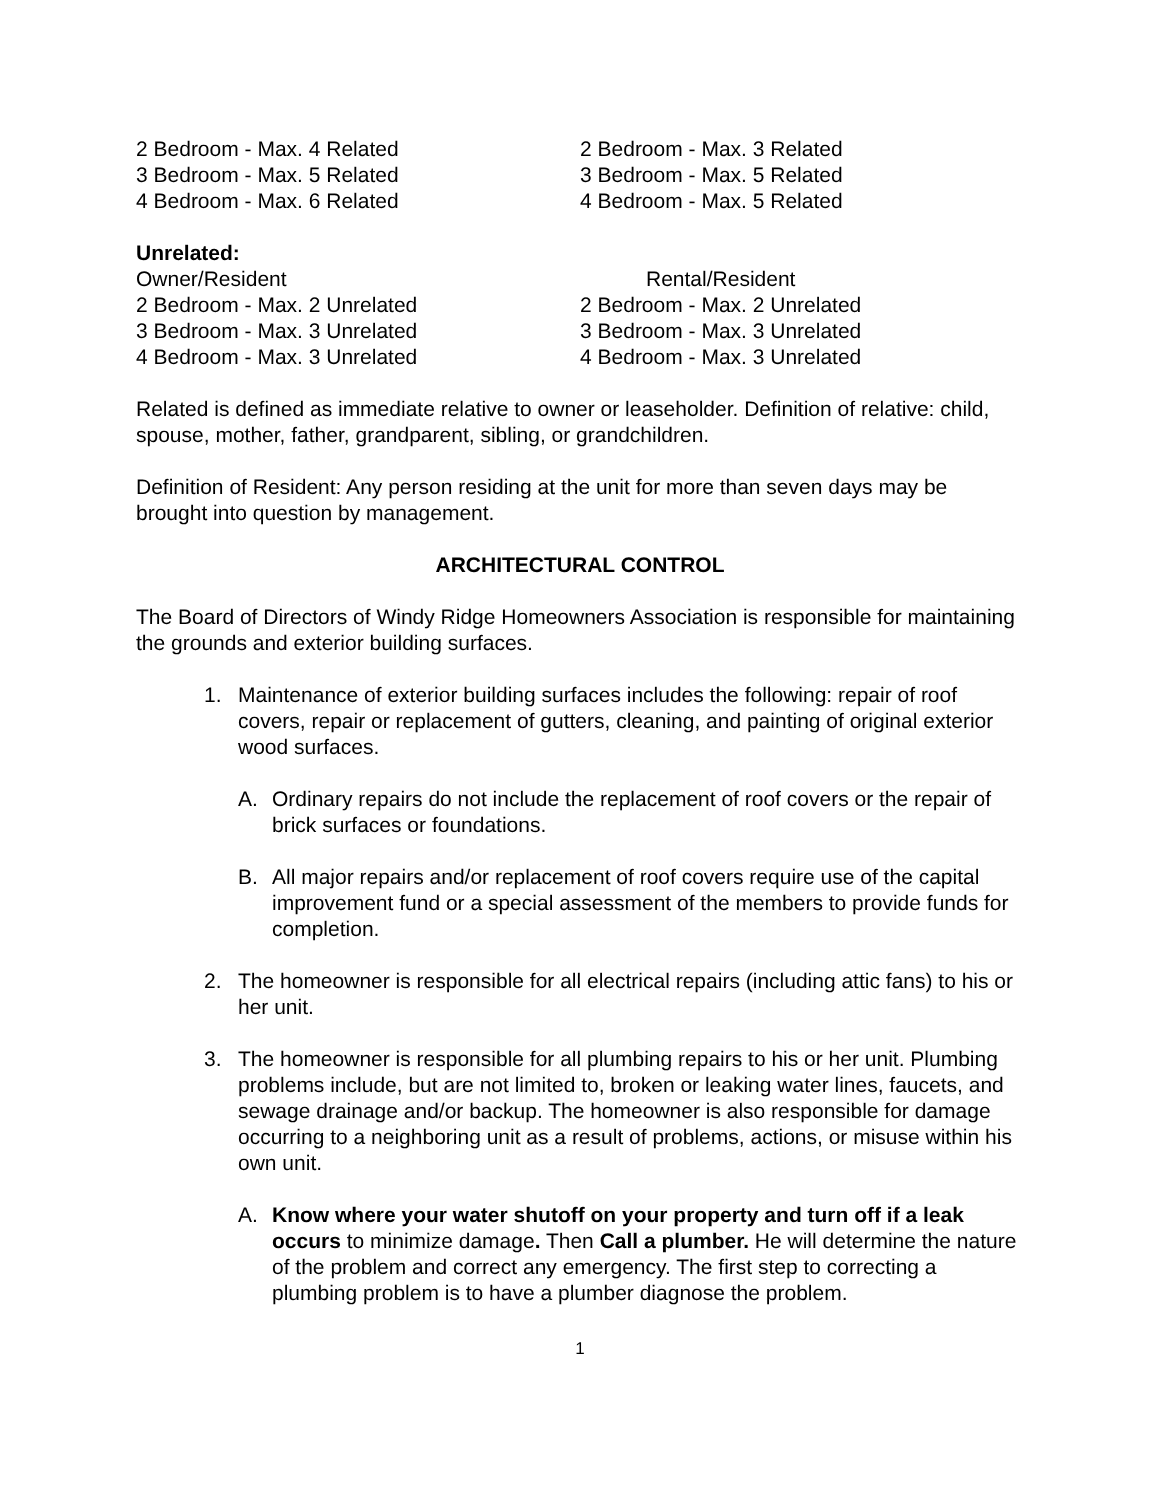2 Bedroom - Max. 4 Related
3 Bedroom - Max. 5 Related
4 Bedroom - Max. 6 Related
2 Bedroom - Max. 3 Related
3 Bedroom - Max. 5 Related
4 Bedroom - Max. 5 Related
Unrelated:
Owner/Resident
2 Bedroom - Max. 2 Unrelated
3 Bedroom - Max. 3 Unrelated
4 Bedroom - Max. 3 Unrelated
Rental/Resident
2 Bedroom - Max. 2 Unrelated
3 Bedroom - Max. 3 Unrelated
4 Bedroom - Max. 3 Unrelated
Related is defined as immediate relative to owner or leaseholder. Definition of relative: child, spouse, mother, father, grandparent, sibling, or grandchildren.
Definition of Resident: Any person residing at the unit for more than seven days may be brought into question by management.
ARCHITECTURAL CONTROL
The Board of Directors of Windy Ridge Homeowners Association is responsible for maintaining the grounds and exterior building surfaces.
1. Maintenance of exterior building surfaces includes the following: repair of roof covers, repair or replacement of gutters, cleaning, and painting of original exterior wood surfaces.
A. Ordinary repairs do not include the replacement of roof covers or the repair of brick surfaces or foundations.
B. All major repairs and/or replacement of roof covers require use of the capital improvement fund or a special assessment of the members to provide funds for completion.
2. The homeowner is responsible for all electrical repairs (including attic fans) to his or her unit.
3. The homeowner is responsible for all plumbing repairs to his or her unit. Plumbing problems include, but are not limited to, broken or leaking water lines, faucets, and sewage drainage and/or backup. The homeowner is also responsible for damage occurring to a neighboring unit as a result of problems, actions, or misuse within his own unit.
A. Know where your water shutoff on your property and turn off if a leak occurs to minimize damage. Then Call a plumber. He will determine the nature of the problem and correct any emergency. The first step to correcting a plumbing problem is to have a plumber diagnose the problem.
1